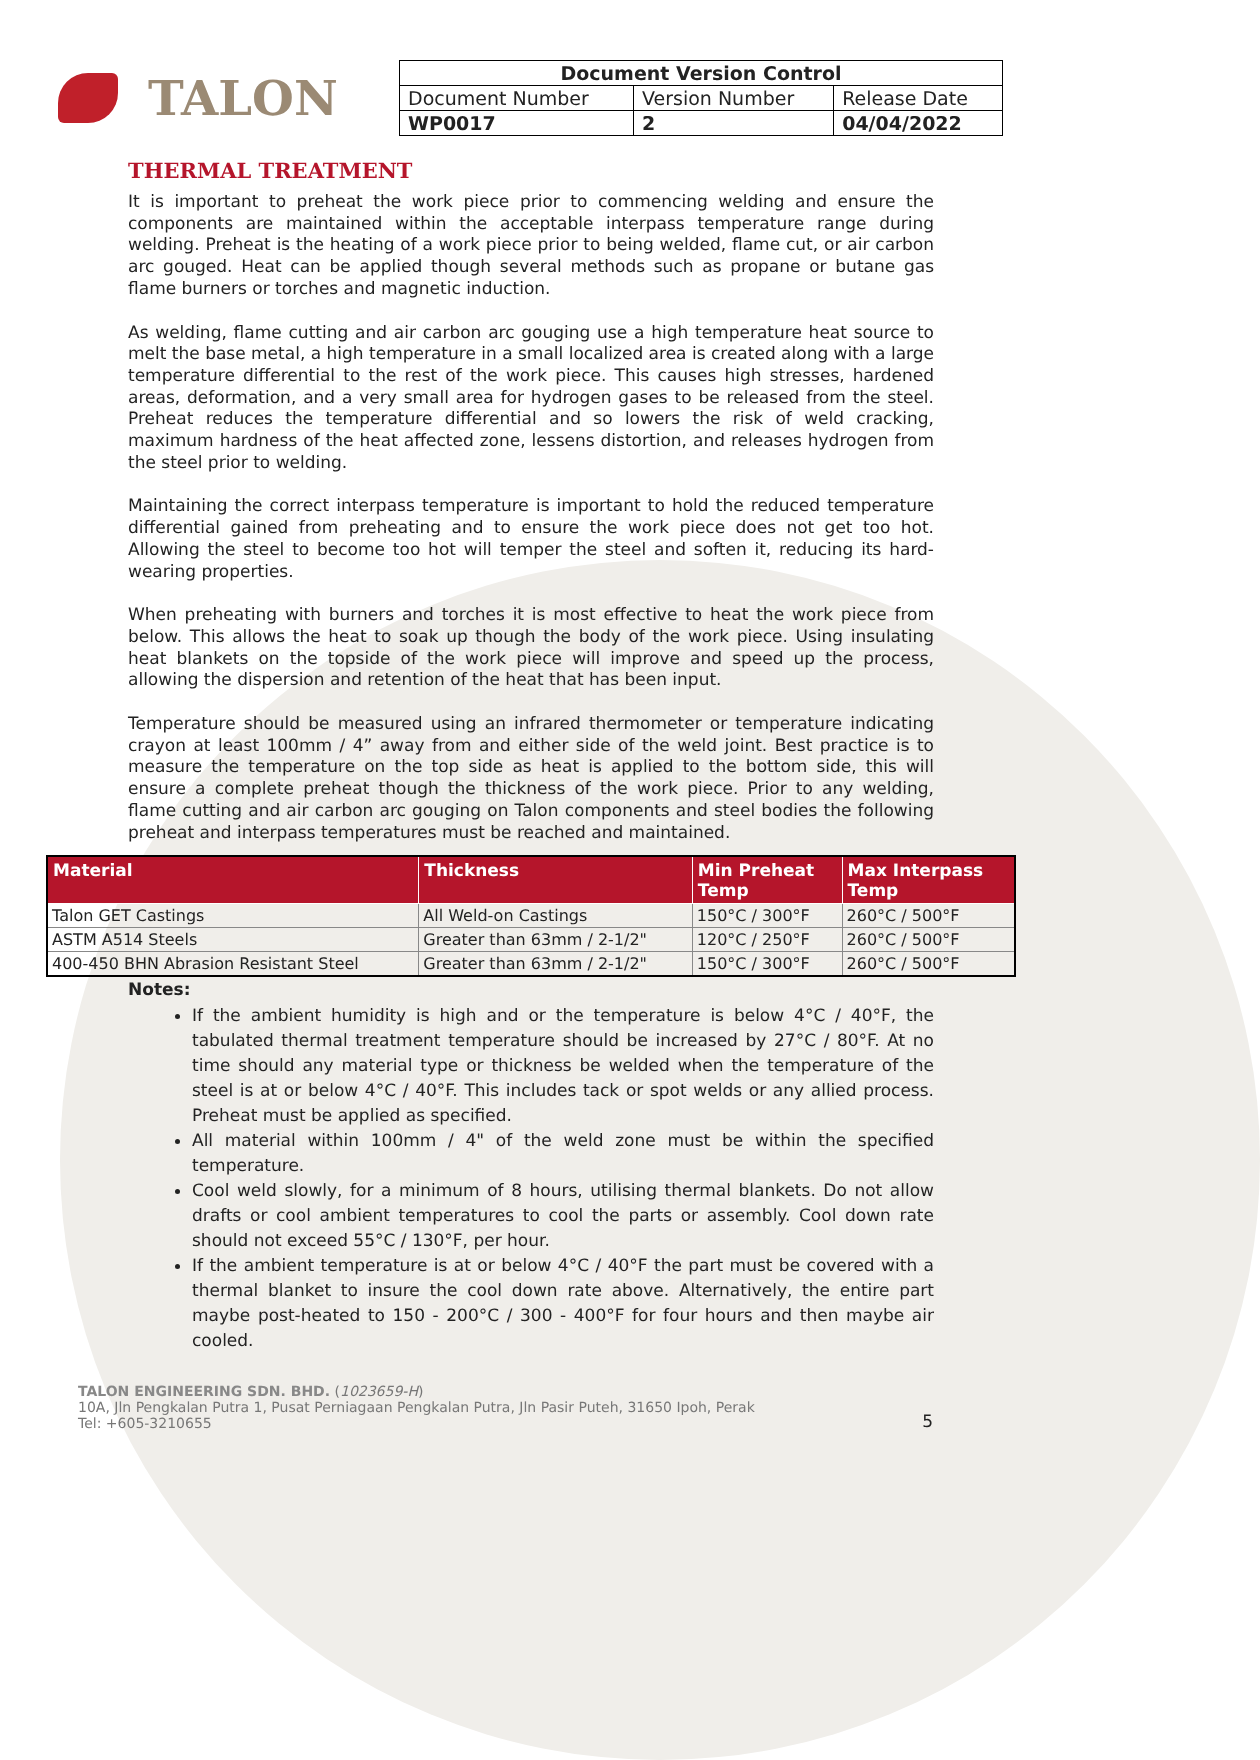TALON
| Document Version Control | | |
| --- | --- | --- |
| Document Number | Version Number | Release Date |
| WP0017 | 2 | 04/04/2022 |
THERMAL TREATMENT
It is important to preheat the work piece prior to commencing welding and ensure the components are maintained within the acceptable interpass temperature range during welding. Preheat is the heating of a work piece prior to being welded, flame cut, or air carbon arc gouged. Heat can be applied though several methods such as propane or butane gas flame burners or torches and magnetic induction.
As welding, flame cutting and air carbon arc gouging use a high temperature heat source to melt the base metal, a high temperature in a small localized area is created along with a large temperature differential to the rest of the work piece. This causes high stresses, hardened areas, deformation, and a very small area for hydrogen gases to be released from the steel. Preheat reduces the temperature differential and so lowers the risk of weld cracking, maximum hardness of the heat affected zone, lessens distortion, and releases hydrogen from the steel prior to welding.
Maintaining the correct interpass temperature is important to hold the reduced temperature differential gained from preheating and to ensure the work piece does not get too hot. Allowing the steel to become too hot will temper the steel and soften it, reducing its hard-wearing properties.
When preheating with burners and torches it is most effective to heat the work piece from below. This allows the heat to soak up though the body of the work piece. Using insulating heat blankets on the topside of the work piece will improve and speed up the process, allowing the dispersion and retention of the heat that has been input.
Temperature should be measured using an infrared thermometer or temperature indicating crayon at least 100mm / 4” away from and either side of the weld joint. Best practice is to measure the temperature on the top side as heat is applied to the bottom side, this will ensure a complete preheat though the thickness of the work piece. Prior to any welding, flame cutting and air carbon arc gouging on Talon components and steel bodies the following preheat and interpass temperatures must be reached and maintained.
| Material | Thickness | Min Preheat Temp | Max Interpass Temp |
| --- | --- | --- | --- |
| Talon GET Castings | All Weld-on Castings | 150°C / 300°F | 260°C / 500°F |
| ASTM A514 Steels | Greater than 63mm / 2-1/2" | 120°C / 250°F | 260°C / 500°F |
| 400-450 BHN Abrasion Resistant Steel | Greater than 63mm / 2-1/2" | 150°C / 300°F | 260°C / 500°F |
Notes:
If the ambient humidity is high and or the temperature is below 4°C / 40°F, the tabulated thermal treatment temperature should be increased by 27°C / 80°F. At no time should any material type or thickness be welded when the temperature of the steel is at or below 4°C / 40°F. This includes tack or spot welds or any allied process. Preheat must be applied as specified.
All material within 100mm / 4" of the weld zone must be within the specified temperature.
Cool weld slowly, for a minimum of 8 hours, utilising thermal blankets. Do not allow drafts or cool ambient temperatures to cool the parts or assembly. Cool down rate should not exceed 55°C / 130°F, per hour.
If the ambient temperature is at or below 4°C / 40°F the part must be covered with a thermal blanket to insure the cool down rate above. Alternatively, the entire part maybe post-heated to 150 - 200°C / 300 - 400°F for four hours and then maybe air cooled.
TALON ENGINEERING SDN. BHD. (1023659-H)
10A, Jln Pengkalan Putra 1, Pusat Perniagaan Pengkalan Putra, Jln Pasir Puteh, 31650 Ipoh, Perak
Tel: +605-3210655
5